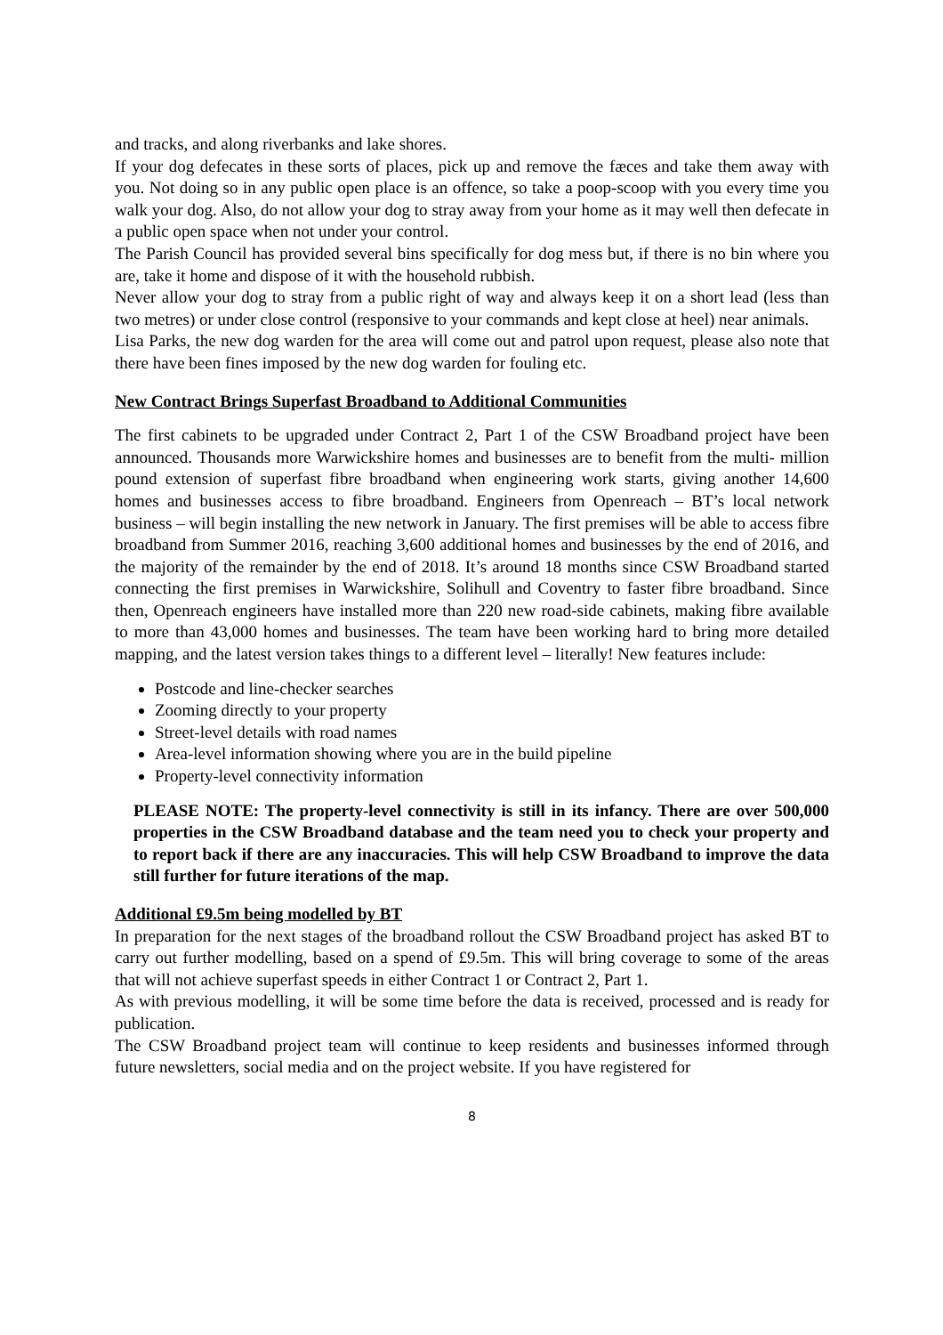and tracks, and along riverbanks and lake shores.
If your dog defecates in these sorts of places, pick up and remove the fæces and take them away with you. Not doing so in any public open place is an offence, so take a poop-scoop with you every time you walk your dog. Also, do not allow your dog to stray away from your home as it may well then defecate in a public open space when not under your control.
The Parish Council has provided several bins specifically for dog mess but, if there is no bin where you are, take it home and dispose of it with the household rubbish.
Never allow your dog to stray from a public right of way and always keep it on a short lead (less than two metres) or under close control (responsive to your commands and kept close at heel) near animals.
Lisa Parks, the new dog warden for the area will come out and patrol upon request, please also note that there have been fines imposed by the new dog warden for fouling etc.
New Contract Brings Superfast Broadband to Additional Communities
The first cabinets to be upgraded under Contract 2, Part 1 of the CSW Broadband project have been announced. Thousands more Warwickshire homes and businesses are to benefit from the multi- million pound extension of superfast fibre broadband when engineering work starts, giving another 14,600 homes and businesses access to fibre broadband. Engineers from Openreach – BT’s local network business – will begin installing the new network in January. The first premises will be able to access fibre broadband from Summer 2016, reaching 3,600 additional homes and businesses by the end of 2016, and the majority of the remainder by the end of 2018. It’s around 18 months since CSW Broadband started connecting the first premises in Warwickshire, Solihull and Coventry to faster fibre broadband. Since then, Openreach engineers have installed more than 220 new road-side cabinets, making fibre available to more than 43,000 homes and businesses. The team have been working hard to bring more detailed mapping, and the latest version takes things to a different level – literally! New features include:
Postcode and line-checker searches
Zooming directly to your property
Street-level details with road names
Area-level information showing where you are in the build pipeline
Property-level connectivity information
PLEASE NOTE: The property-level connectivity is still in its infancy. There are over 500,000 properties in the CSW Broadband database and the team need you to check your property and to report back if there are any inaccuracies. This will help CSW Broadband to improve the data still further for future iterations of the map.
Additional £9.5m being modelled by BT
In preparation for the next stages of the broadband rollout the CSW Broadband project has asked BT to carry out further modelling, based on a spend of £9.5m. This will bring coverage to some of the areas that will not achieve superfast speeds in either Contract 1 or Contract 2, Part 1.
As with previous modelling, it will be some time before the data is received, processed and is ready for publication.
The CSW Broadband project team will continue to keep residents and businesses informed through future newsletters, social media and on the project website. If you have registered for
8